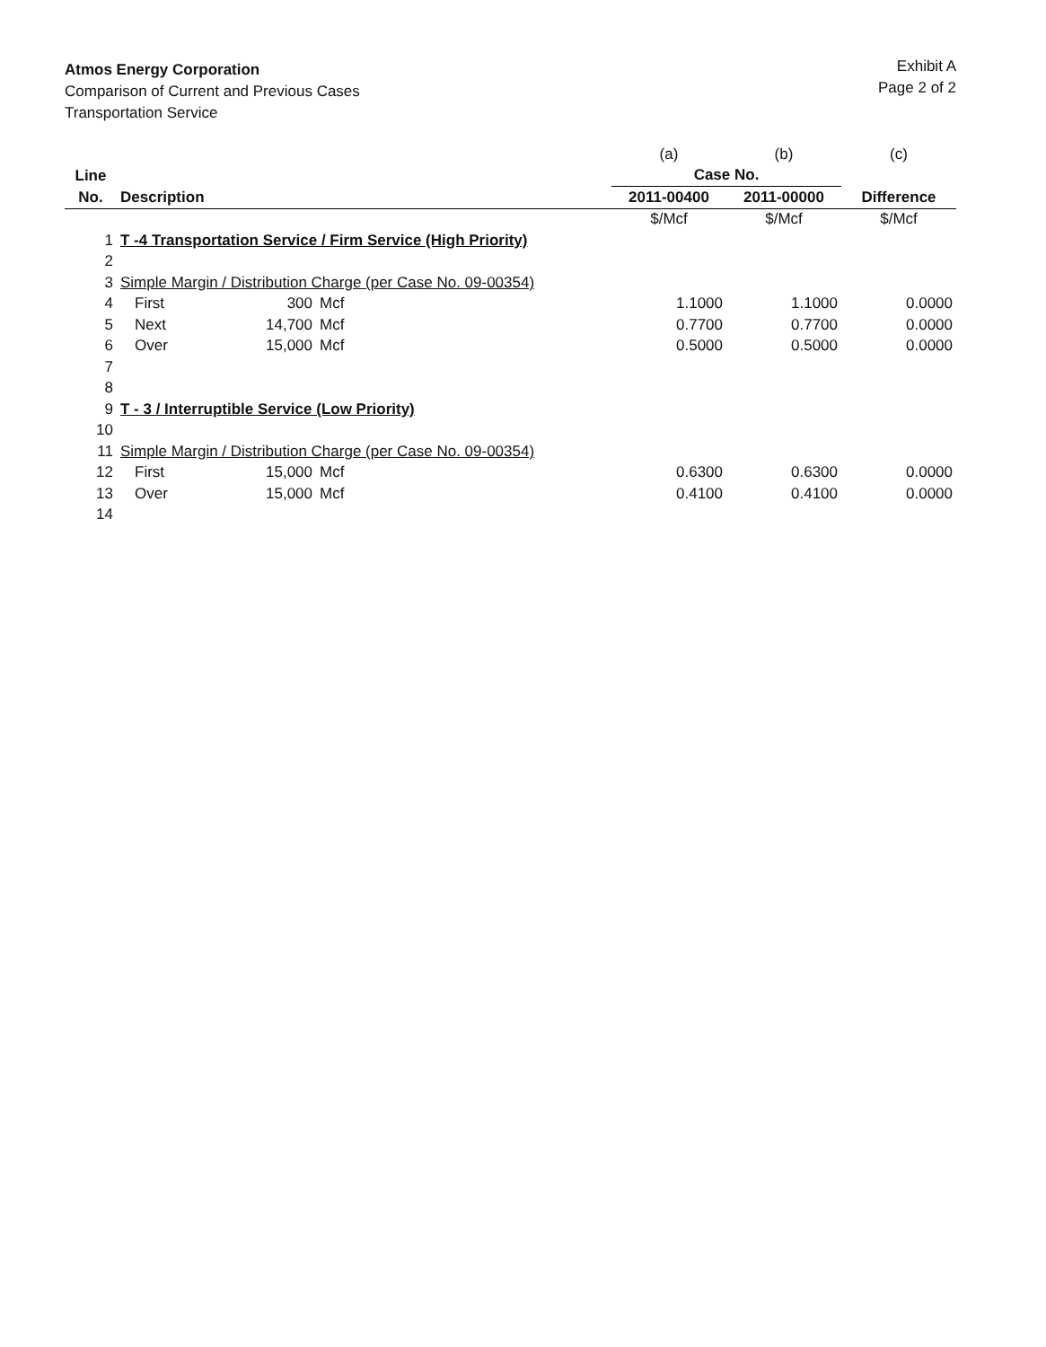Atmos Energy Corporation
Comparison of Current and Previous Cases
Transportation Service
Exhibit A
Page 2 of 2
| | | | | (a) | (b) | (c) |
| Line | | | | Case No. | | |
| No. | Description | | | 2011-00400 | 2011-00000 | Difference |
| | | | | $/Mcf | $/Mcf | $/Mcf |
| 1 | T -4 Transportation Service / Firm Service (High Priority) | | | | | |
| 2 | | | | | | |
| 3 | Simple Margin / Distribution Charge (per Case No. 09-00354) | | | | | |
| 4 | First | 300 | Mcf | 1.1000 | 1.1000 | 0.0000 |
| 5 | Next | 14,700 | Mcf | 0.7700 | 0.7700 | 0.0000 |
| 6 | Over | 15,000 | Mcf | 0.5000 | 0.5000 | 0.0000 |
| 7 | | | | | | |
| 8 | | | | | | |
| 9 | T - 3 / Interruptible Service (Low Priority) | | | | | |
| 10 | | | | | | |
| 11 | Simple Margin / Distribution Charge (per Case No. 09-00354) | | | | | |
| 12 | First | 15,000 | Mcf | 0.6300 | 0.6300 | 0.0000 |
| 13 | Over | 15,000 | Mcf | 0.4100 | 0.4100 | 0.0000 |
| 14 | | | | | | |